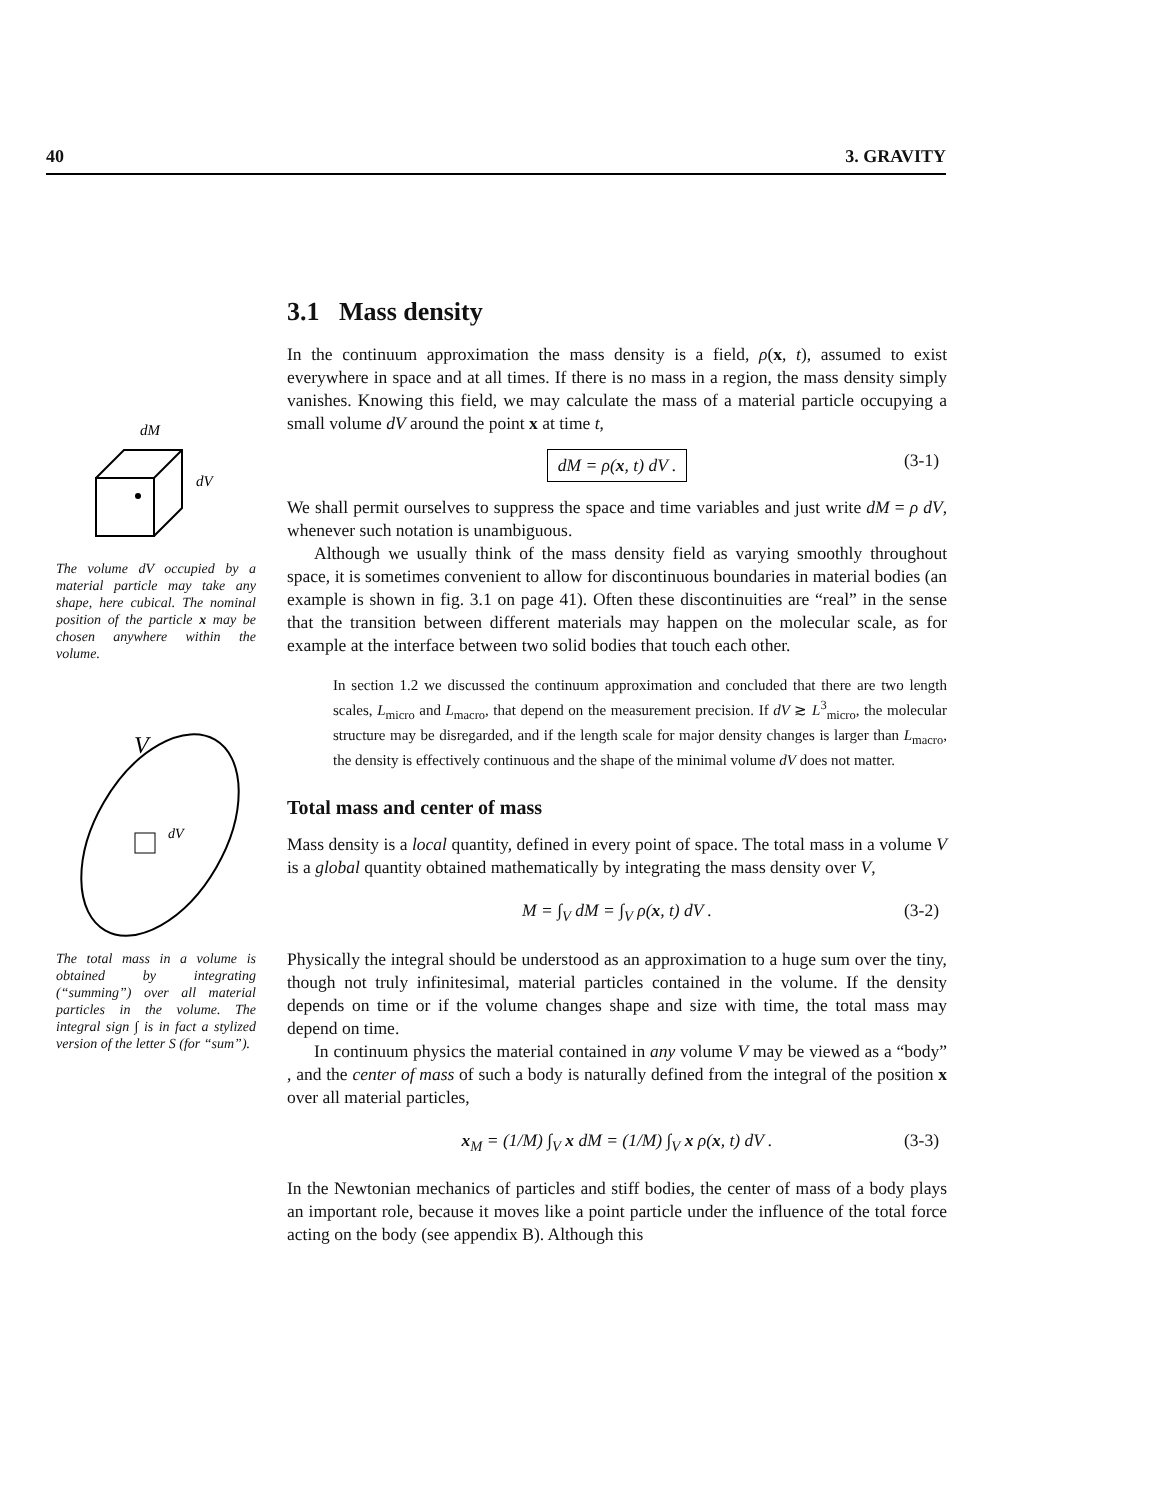40 3. GRAVITY
dM
dV
The volume dV occupied by a material particle may take any shape, here cubical. The nominal position of the particle x may be chosen anywhere within the volume.
V
dV
The total mass in a volume is obtained by integrating (“summing”) over all material particles in the volume. The integral sign ∫ is in fact a stylized version of the letter S (for “sum”).
3.1 Mass density
In the continuum approximation the mass density is a field, ρ(x, t), assumed to exist everywhere in space and at all times. If there is no mass in a region, the mass density simply vanishes. Knowing this field, we may calculate the mass of a material particle occupying a small volume dV around the point x at time t,
dM = ρ(x, t) dV . (3-1)
We shall permit ourselves to suppress the space and time variables and just write dM = ρ dV, whenever such notation is unambiguous.
Although we usually think of the mass density field as varying smoothly throughout space, it is sometimes convenient to allow for discontinuous boundaries in material bodies (an example is shown in fig. 3.1 on page 41). Often these discontinuities are “real” in the sense that the transition between different materials may happen on the molecular scale, as for example at the interface between two solid bodies that touch each other.
In section 1.2 we discussed the continuum approximation and concluded that there are two length scales, L<sub>micro</sub> and L<sub>macro</sub>, that depend on the measurement precision. If dV ≳ L<sup>3</sup><sub>micro</sub>, the molecular structure may be disregarded, and if the length scale for major density changes is larger than L<sub>macro</sub>, the density is effectively continuous and the shape of the minimal volume dV does not matter.
Total mass and center of mass
Mass density is a local quantity, defined in every point of space. The total mass in a volume V is a global quantity obtained mathematically by integrating the mass density over V,
M = ∫<sub>V</sub> dM = ∫<sub>V</sub> ρ(x, t) dV . (3-2)
Physically the integral should be understood as an approximation to a huge sum over the tiny, though not truly infinitesimal, material particles contained in the volume. If the density depends on time or if the volume changes shape and size with time, the total mass may depend on time.
In continuum physics the material contained in any volume V may be viewed as a “body” , and the center of mass of such a body is naturally defined from the integral of the position x over all material particles,
x<sub>M</sub> = (1/M) ∫<sub>V</sub> x dM = (1/M) ∫<sub>V</sub> x ρ(x, t) dV . (3-3)
In the Newtonian mechanics of particles and stiff bodies, the center of mass of a body plays an important role, because it moves like a point particle under the influence of the total force acting on the body (see appendix B). Although this